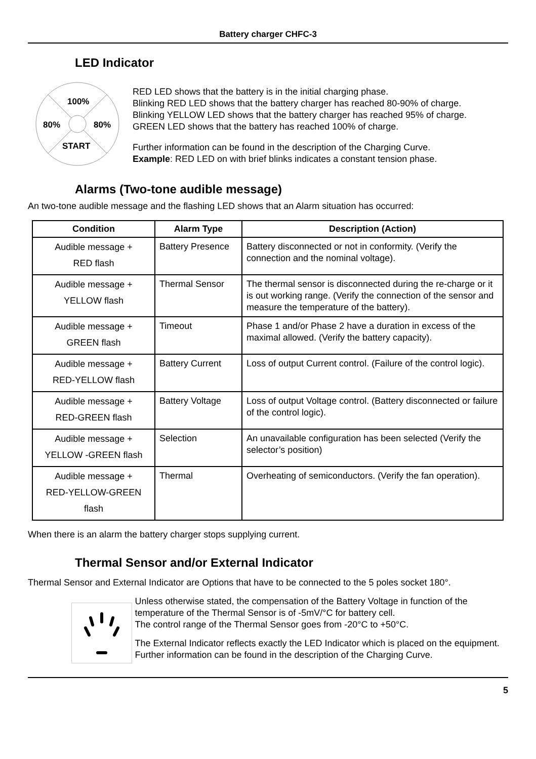Battery charger CHFC-3
LED Indicator
100%
80%
80%
START
RED LED shows that the battery is in the initial charging phase.
Blinking RED LED shows that the battery charger has reached 80-90% of charge.
Blinking YELLOW LED shows that the battery charger has reached 95% of charge.
GREEN LED shows that the battery has reached 100% of charge.
Further information can be found in the description of the Charging Curve.
Example: RED LED on with brief blinks indicates a constant tension phase.
Alarms (Two-tone audible message)
An two-tone audible message and the flashing LED shows that an Alarm situation has occurred:
| Condition | Alarm Type | Description (Action) |
| --- | --- | --- |
| Audible message + RED flash | Battery Presence | Battery disconnected or not in conformity. (Verify the connection and the nominal voltage). |
| Audible message + YELLOW flash | Thermal Sensor | The thermal sensor is disconnected during the re-charge or it is out working range. (Verify the connection of the sensor and measure the temperature of the battery). |
| Audible message + GREEN flash | Timeout | Phase 1 and/or Phase 2 have a duration in excess of the maximal allowed. (Verify the battery capacity). |
| Audible message + RED-YELLOW flash | Battery Current | Loss of output Current control. (Failure of the control logic). |
| Audible message + RED-GREEN flash | Battery Voltage | Loss of output Voltage control. (Battery disconnected or failure of the control logic). |
| Audible message + YELLOW -GREEN flash | Selection | An unavailable configuration has been selected (Verify the selector’s position) |
| Audible message + RED-YELLOW-GREEN flash | Thermal | Overheating of semiconductors. (Verify the fan operation). |
When there is an alarm the battery charger stops supplying current.
Thermal Sensor and/or External Indicator
Thermal Sensor and External Indicator are Options that have to be connected to the 5 poles socket 180°.
Unless otherwise stated, the compensation of the Battery Voltage in function of the temperature of the Thermal Sensor is of -5mV/°C for battery cell.
The control range of the Thermal Sensor goes from -20°C to +50°C.
The External Indicator reflects exactly the LED Indicator which is placed on the equipment.
Further information can be found in the description of the Charging Curve.
5